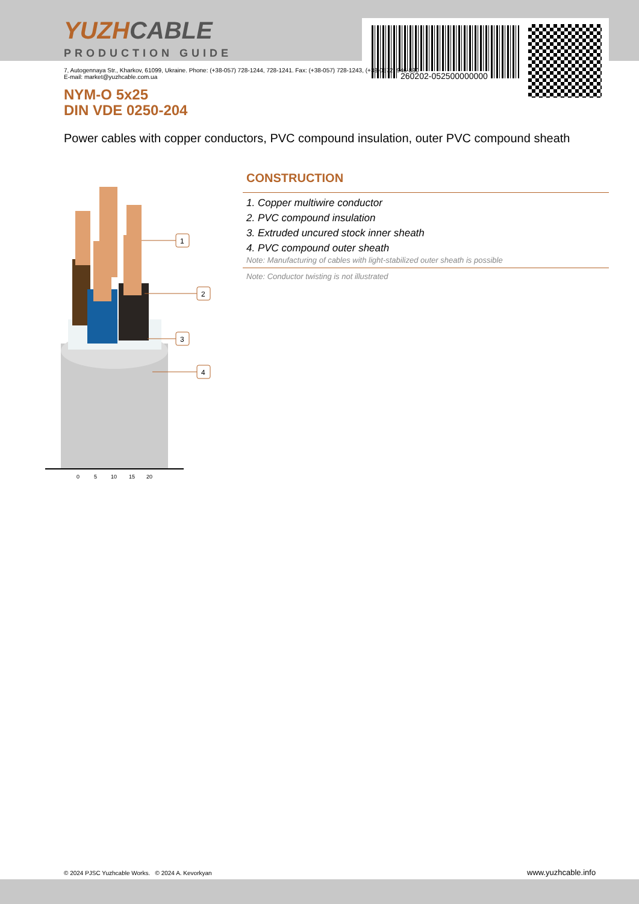YUZHCABLE
PRODUCTION GUIDE
260202-052500000000
7, Autogennaya Str., Kharkov, 61099, Ukraine. Phone: (+38-057) 728-1244, 728-1241. Fax: (+38-057) 728-1243, (+38-0572) 946-830
E-mail: market@yuzhcable.com.ua
NYM-O 5x25
DIN VDE 0250-204
Power cables with copper conductors, PVC compound insulation, outer PVC compound sheath
0
5
10
15
20
1
2
3
4
CONSTRUCTION
1. Copper multiwire conductor
2. PVC compound insulation
3. Extruded uncured stock inner sheath
4. PVC compound outer sheath
Note: Manufacturing of cables with light-stabilized outer sheath is possible
Note: Conductor twisting is not illustrated
© 2024 PJSC Yuzhcable Works. © 2024 A. Kevorkyan
www.yuzhcable.info